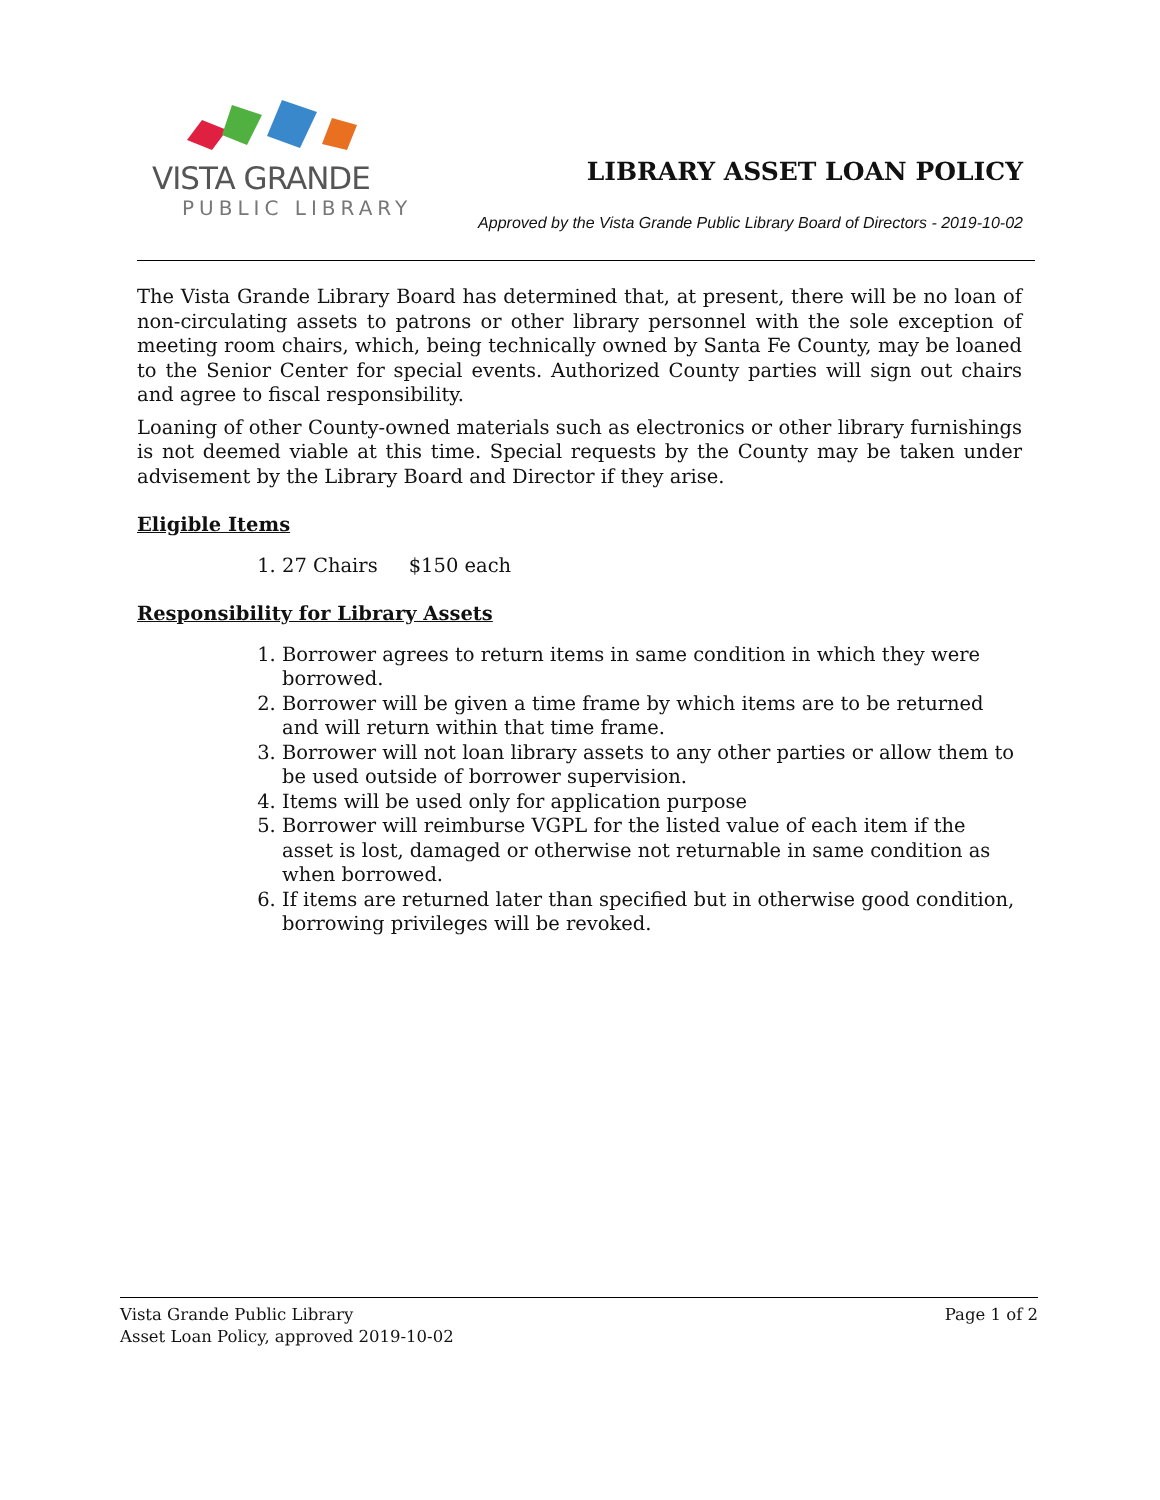VISTA GRANDE
PUBLIC LIBRARY
LIBRARY ASSET LOAN POLICY
Approved by the Vista Grande Public Library Board of Directors - 2019-10-02
The Vista Grande Library Board has determined that, at present, there will be no loan of non-circulating assets to patrons or other library personnel with the sole exception of meeting room chairs, which, being technically owned by Santa Fe County, may be loaned to the Senior Center for special events. Authorized County parties will sign out chairs and agree to fiscal responsibility.
Loaning of other County-owned materials such as electronics or other library furnishings is not deemed viable at this time. Special requests by the County may be taken under advisement by the Library Board and Director if they arise.
Eligible Items
1. 27 Chairs $150 each
Responsibility for Library Assets
1. Borrower agrees to return items in same condition in which they were borrowed.
2. Borrower will be given a time frame by which items are to be returned and will return within that time frame.
3. Borrower will not loan library assets to any other parties or allow them to be used outside of borrower supervision.
4. Items will be used only for application purpose
5. Borrower will reimburse VGPL for the listed value of each item if the asset is lost, damaged or otherwise not returnable in same condition as when borrowed.
6. If items are returned later than specified but in otherwise good condition, borrowing privileges will be revoked.
Vista Grande Public Library
Asset Loan Policy, approved 2019-10-02
Page 1 of 2